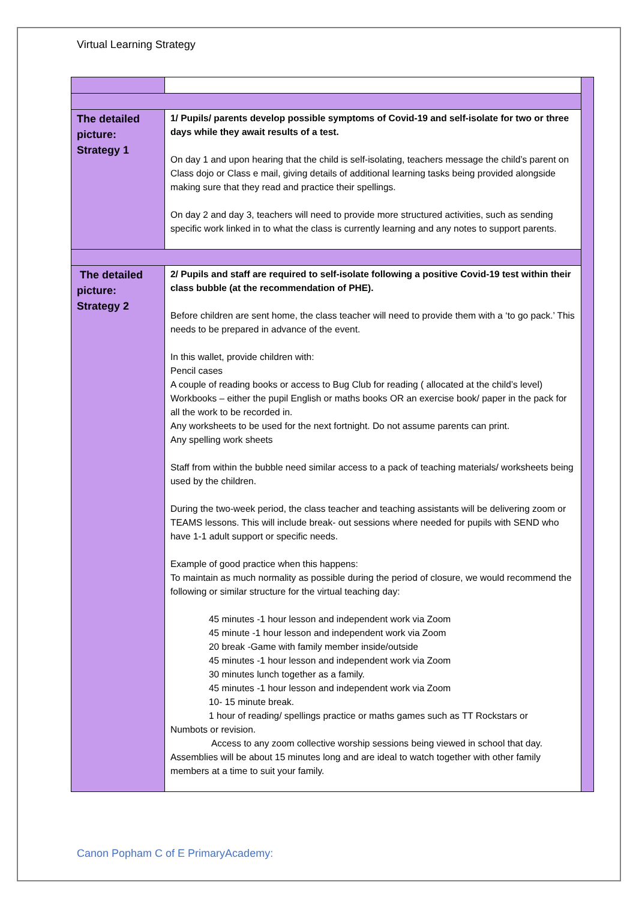Virtual Learning Strategy
| The detailed picture: Strategy 1 | 1/ Pupils/ parents develop possible symptoms of Covid-19 and self-isolate for two or three days while they await results of a test. On day 1 and upon hearing that the child is self-isolating, teachers message the child’s parent on Class dojo or Class e mail, giving details of additional learning tasks being provided alongside making sure that they read and practice their spellings. On day 2 and day 3, teachers will need to provide more structured activities, such as sending specific work linked in to what the class is currently learning and any notes to support parents. | |
| The detailed picture: Strategy 2 | 2/ Pupils and staff are required to self-isolate following a positive Covid-19 test within their class bubble (at the recommendation of PHE). Before children are sent home, the class teacher will need to provide them with a ‘to go pack.’ This needs to be prepared in advance of the event. In this wallet, provide children with: Pencil cases A couple of reading books or access to Bug Club for reading ( allocated at the child’s level) Workbooks – either the pupil English or maths books OR an exercise book/ paper in the pack for all the work to be recorded in. Any worksheets to be used for the next fortnight. Do not assume parents can print. Any spelling work sheets Staff from within the bubble need similar access to a pack of teaching materials/ worksheets being used by the children. During the two-week period, the class teacher and teaching assistants will be delivering zoom or TEAMS lessons. This will include break- out sessions where needed for pupils with SEND who have 1-1 adult support or specific needs. Example of good practice when this happens: To maintain as much normality as possible during the period of closure, we would recommend the following or similar structure for the virtual teaching day: 45 minutes -1 hour lesson and independent work via Zoom 45 minute -1 hour lesson and independent work via Zoom 20 break -Game with family member inside/outside 45 minutes -1 hour lesson and independent work via Zoom 30 minutes lunch together as a family. 45 minutes -1 hour lesson and independent work via Zoom 10- 15 minute break. 1 hour of reading/ spellings practice or maths games such as TT Rockstars or Numbots or revision. Access to any zoom collective worship sessions being viewed in school that day. Assemblies will be about 15 minutes long and are ideal to watch together with other family members at a time to suit your family. | |
Canon Popham C of E PrimaryAcademy: